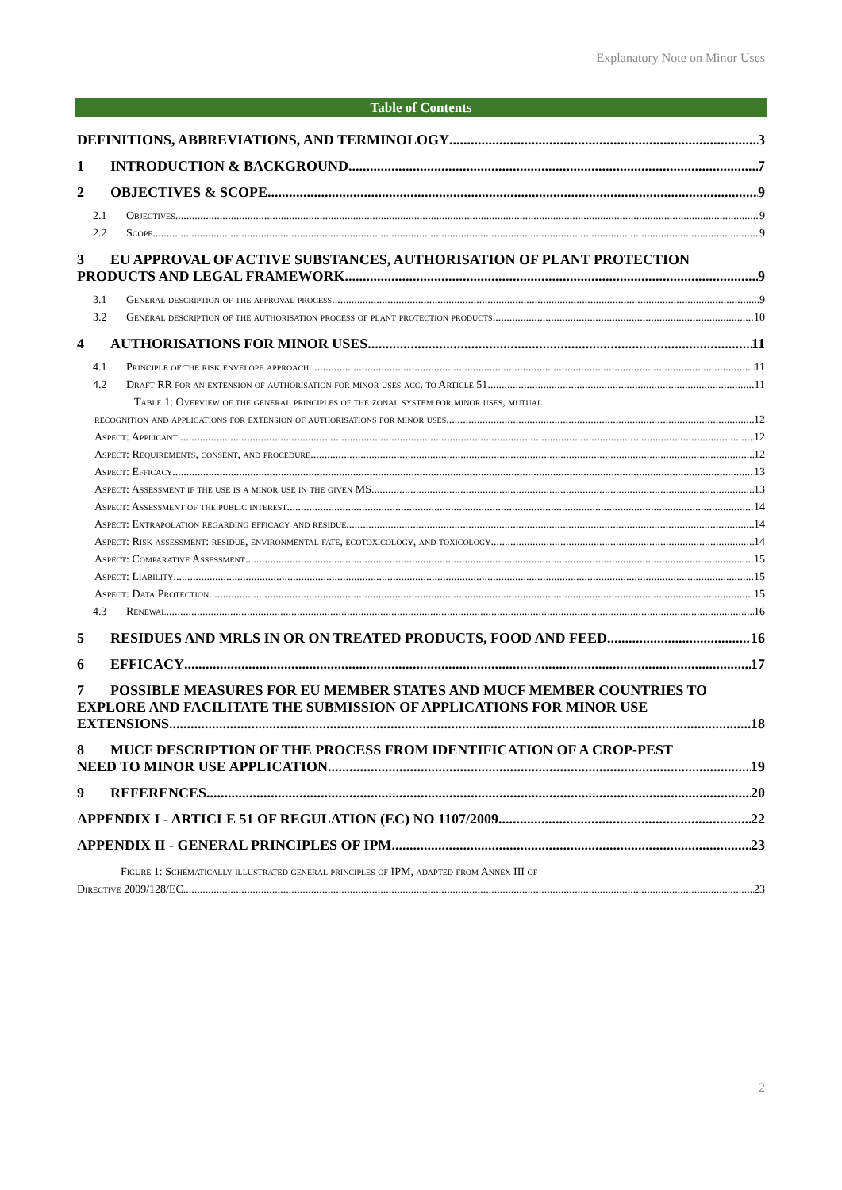Explanatory Note on Minor Uses
Table of Contents
DEFINITIONS, ABBREVIATIONS, AND TERMINOLOGY 3
1 INTRODUCTION & BACKGROUND 7
2 OBJECTIVES & SCOPE 9
2.1 Objectives 9
2.2 Scope 9
3 EU APPROVAL OF ACTIVE SUBSTANCES, AUTHORISATION OF PLANT PROTECTION
PRODUCTS AND LEGAL FRAMEWORK 9
3.1 General description of the approval process 9
3.2 General description of the authorisation process of plant protection products 10
4 AUTHORISATIONS FOR MINOR USES 11
4.1 Principle of the risk envelope approach 11
4.2 Draft RR for an extension of authorisation for minor uses acc. to Article 51 11
Table 1: Overview of the general principles of the zonal system for minor uses, mutual
recognition and applications for extension of authorisations for minor uses. 12
Aspect: Applicant 12
Aspect: Requirements, consent, and procedure 12
Aspect: Efficacy 13
Aspect: Assessment if the use is a minor use in the given MS 13
Aspect: Assessment of the public interest 14
Aspect: Extrapolation regarding efficacy and residue 14
Aspect: Risk assessment: residue, environmental fate, ecotoxicology, and toxicology 14
Aspect: Comparative Assessment 15
Aspect: Liability 15
Aspect: Data Protection 15
4.3 Renewal 16
5 RESIDUES AND MRLS IN OR ON TREATED PRODUCTS, FOOD AND FEED 16
6 EFFICACY 17
7 POSSIBLE MEASURES FOR EU MEMBER STATES AND MUCF MEMBER COUNTRIES TO EXPLORE AND FACILITATE THE SUBMISSION OF APPLICATIONS FOR MINOR USE
EXTENSIONS 18
8 MUCF DESCRIPTION OF THE PROCESS FROM IDENTIFICATION OF A CROP-PEST
NEED TO MINOR USE APPLICATION 19
9 REFERENCES 20
APPENDIX I - ARTICLE 51 OF REGULATION (EC) NO 1107/2009 22
APPENDIX II - GENERAL PRINCIPLES OF IPM 23
Figure 1: Schematically illustrated general principles of IPM, adapted from Annex III of
Directive 2009/128/EC 23
2